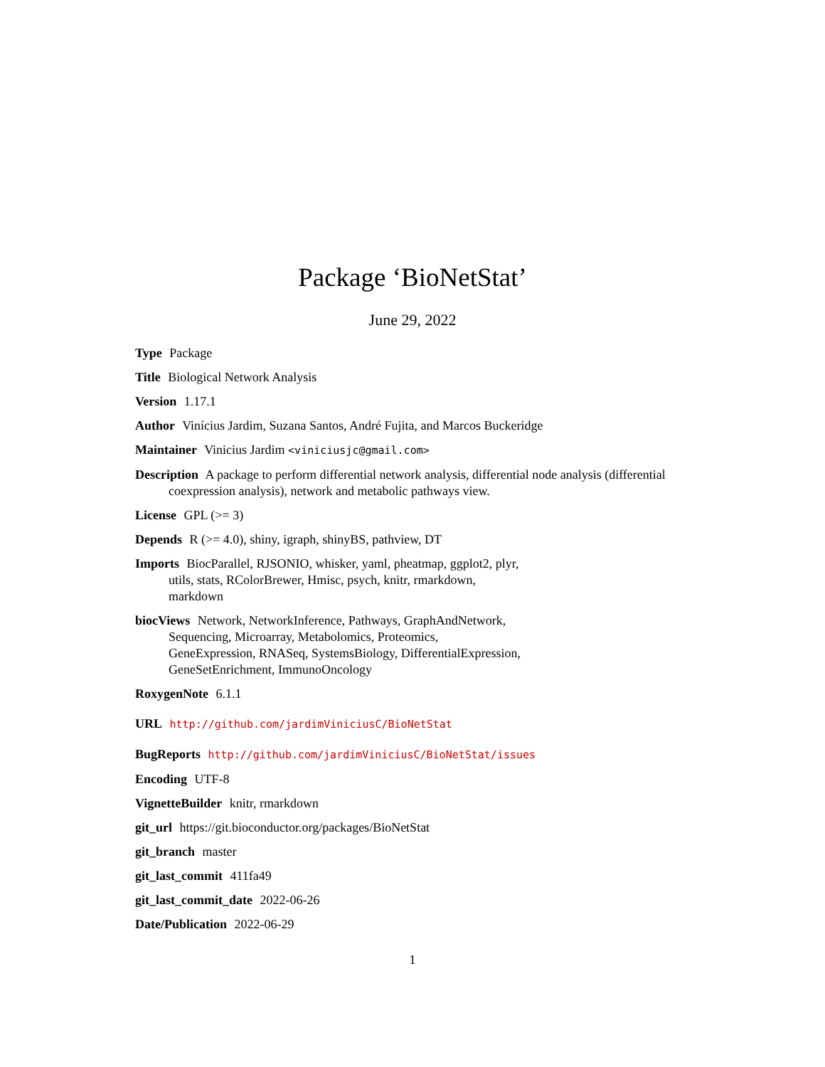Package ‘BioNetStat’
June 29, 2022
Type Package
Title Biological Network Analysis
Version 1.17.1
Author Vinícius Jardim, Suzana Santos, André Fujita, and Marcos Buckeridge
Maintainer Vinicius Jardim <viniciusjc@gmail.com>
Description A package to perform differential network analysis, differential node analysis (differential coexpression analysis), network and metabolic pathways view.
License GPL (>= 3)
Depends R (>= 4.0), shiny, igraph, shinyBS, pathview, DT
Imports BiocParallel, RJSONIO, whisker, yaml, pheatmap, ggplot2, plyr,
utils, stats, RColorBrewer, Hmisc, psych, knitr, rmarkdown,
markdown
biocViews Network, NetworkInference, Pathways, GraphAndNetwork,
Sequencing, Microarray, Metabolomics, Proteomics,
GeneExpression, RNASeq, SystemsBiology, DifferentialExpression,
GeneSetEnrichment, ImmunoOncology
RoxygenNote 6.1.1
URL http://github.com/jardimViniciusC/BioNetStat
BugReports http://github.com/jardimViniciusC/BioNetStat/issues
Encoding UTF-8
VignetteBuilder knitr, rmarkdown
git_url https://git.bioconductor.org/packages/BioNetStat
git_branch master
git_last_commit 411fa49
git_last_commit_date 2022-06-26
Date/Publication 2022-06-29
1